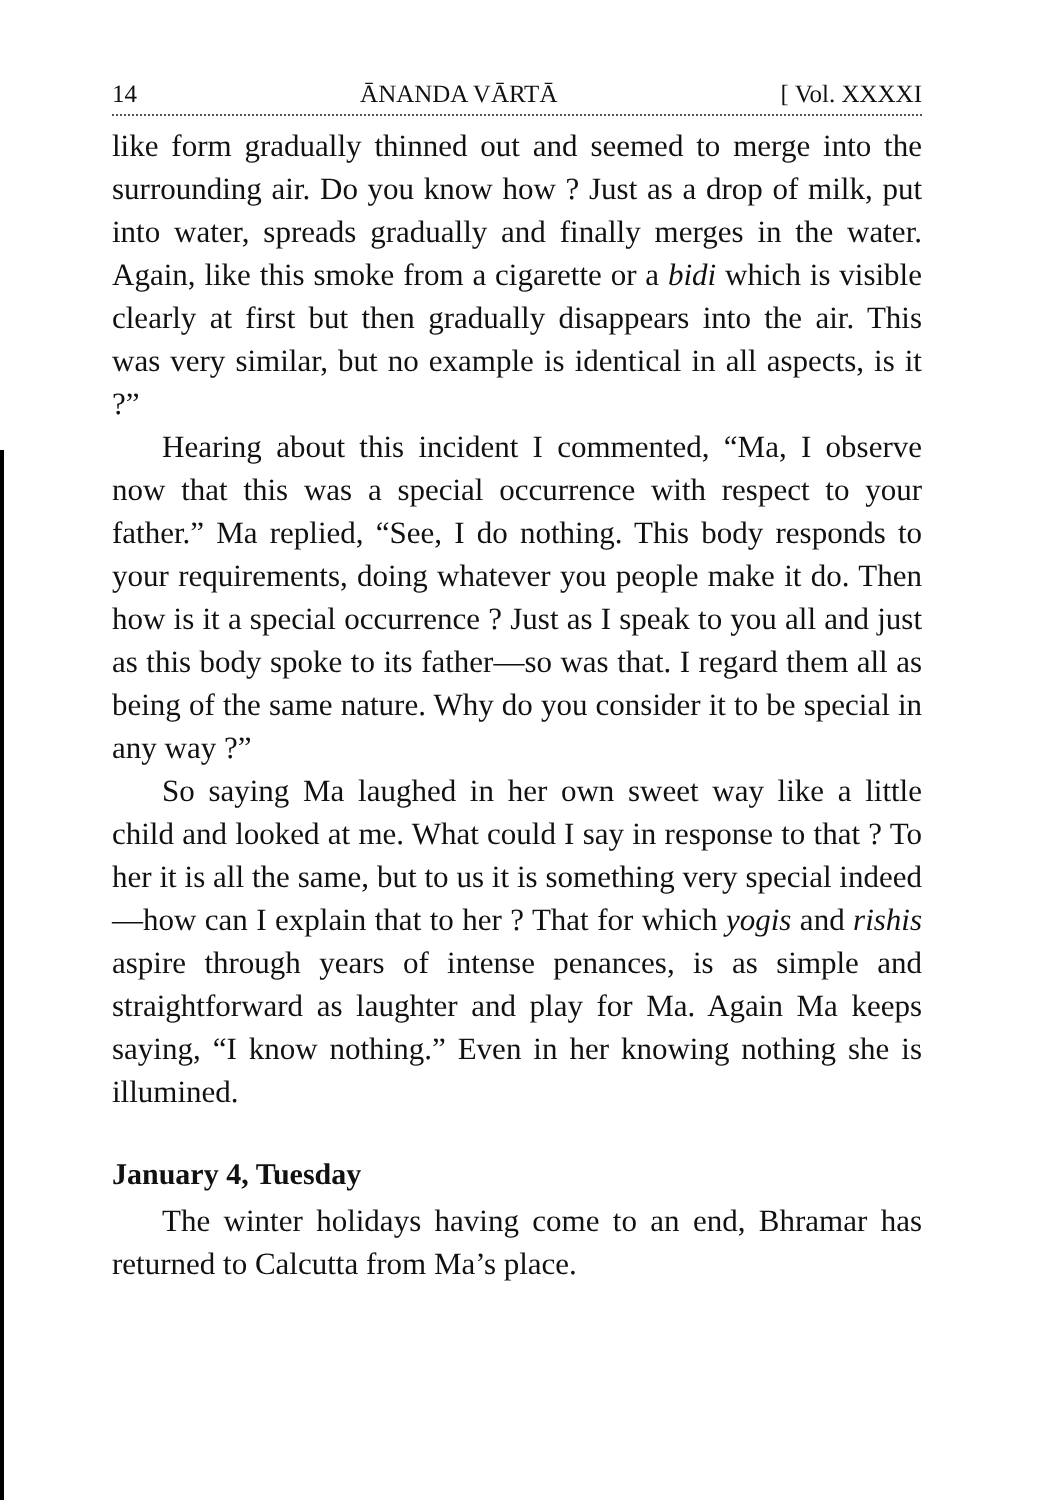14 ĀNANDA VĀRTĀ [ Vol. XXXXI
like form gradually thinned out and seemed to merge into the surrounding air. Do you know how ? Just as a drop of milk, put into water, spreads gradually and finally merges in the water. Again, like this smoke from a cigarette or a bidi which is visible clearly at first but then gradually disappears into the air. This was very similar, but no example is identical in all aspects, is it ?”
Hearing about this incident I commented, “Ma, I observe now that this was a special occurrence with respect to your father.” Ma replied, “See, I do nothing. This body responds to your requirements, doing whatever you people make it do. Then how is it a special occurrence ? Just as I speak to you all and just as this body spoke to its father—so was that. I regard them all as being of the same nature. Why do you consider it to be special in any way ?”
So saying Ma laughed in her own sweet way like a little child and looked at me. What could I say in response to that ? To her it is all the same, but to us it is something very special indeed—how can I explain that to her ? That for which yogis and rishis aspire through years of intense penances, is as simple and straightforward as laughter and play for Ma. Again Ma keeps saying, “I know nothing.” Even in her knowing nothing she is illumined.
January 4, Tuesday
The winter holidays having come to an end, Bhramar has returned to Calcutta from Ma’s place.